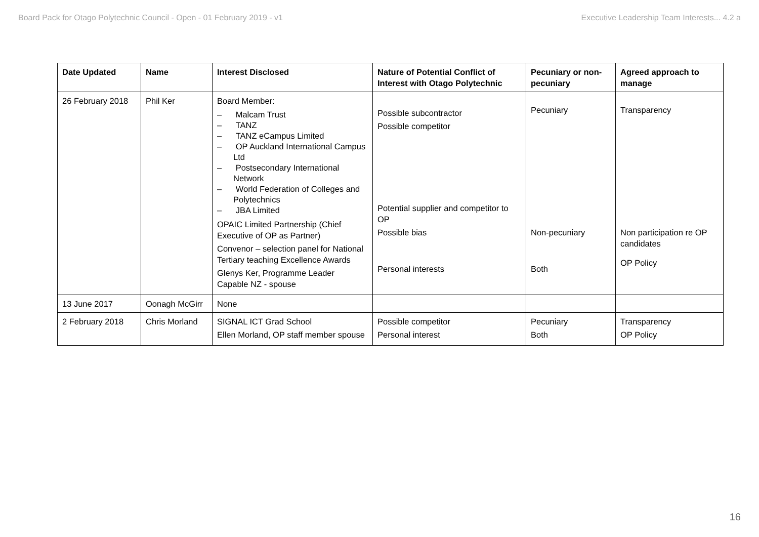Board Pack for Otago Polytechnic Council - Open - 01 February 2019 - v1 Executive Leadership Team Interests... 4.2 a
| Date Updated | Name | Interest Disclosed | Nature of Potential Conflict of Interest with Otago Polytechnic | Pecuniary or non-pecuniary | Agreed approach to manage |
| --- | --- | --- | --- | --- | --- |
| 26 February 2018 | Phil Ker | Board Member: – Malcam Trust – TANZ – TANZ eCampus Limited – OP Auckland International Campus Ltd – Postsecondary International Network – World Federation of Colleges and Polytechnics – JBA Limited OPAIC Limited Partnership (Chief Executive of OP as Partner) Convenor – selection panel for National Tertiary teaching Excellence Awards Glenys Ker, Programme Leader Capable NZ - spouse | Possible subcontractor Possible competitor Potential supplier and competitor to OP Possible bias Personal interests | Pecuniary Non-pecuniary Both | Transparency Non participation re OP candidates OP Policy |
| 13 June 2017 | Oonagh McGirr | None | | | |
| 2 February 2018 | Chris Morland | SIGNAL ICT Grad School Ellen Morland, OP staff member spouse | Possible competitor Personal interest | Pecuniary Both | Transparency OP Policy |
16